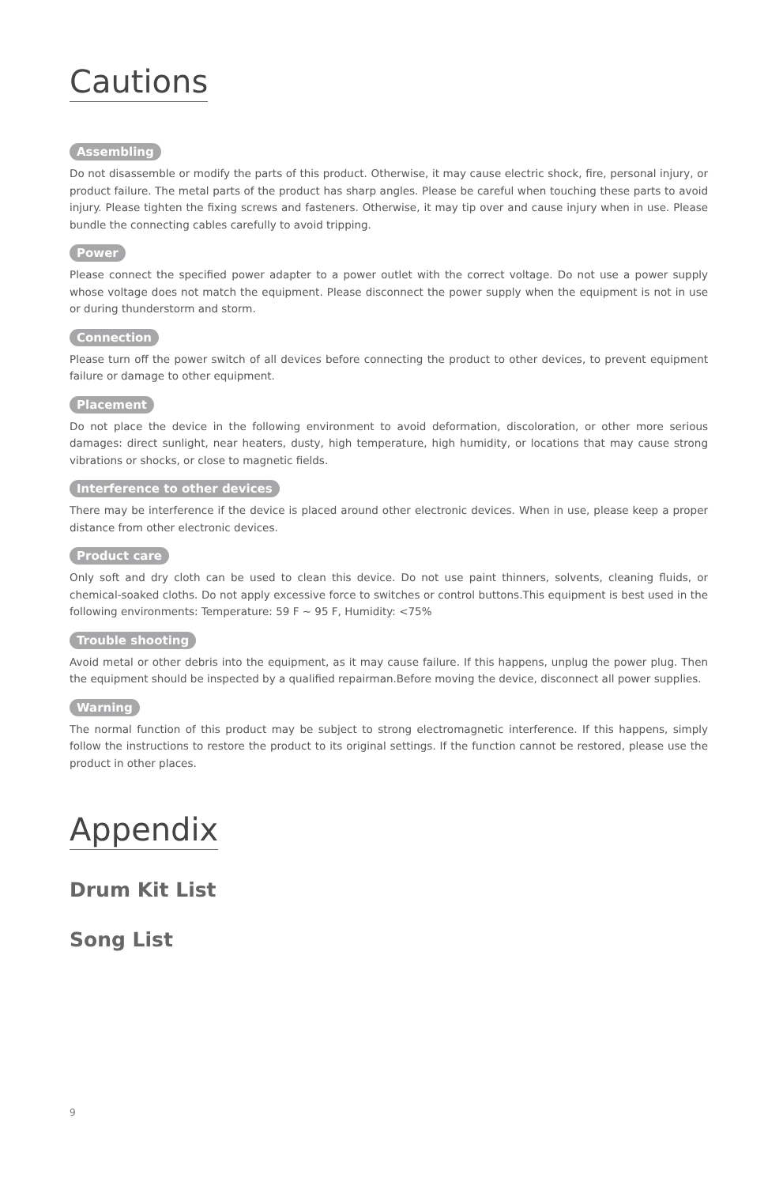Cautions
Assembling
Do not disassemble or modify the parts of this product. Otherwise, it may cause electric shock, fire, personal injury, or product failure. The metal parts of the product has sharp angles. Please be careful when touching these parts to avoid injury. Please tighten the fixing screws and fasteners. Otherwise, it may tip over and cause injury when in use. Please bundle the connecting cables carefully to avoid tripping.
Power
Please connect the specified power adapter to a power outlet with the correct voltage. Do not use a power supply whose voltage does not match the equipment. Please disconnect the power supply when the equipment is not in use or during thunderstorm and storm.
Connection
Please turn off the power switch of all devices before connecting the product to other devices, to prevent equipment failure or damage to other equipment.
Placement
Do not place the device in the following environment to avoid deformation, discoloration, or other more serious damages: direct sunlight, near heaters, dusty, high temperature, high humidity, or locations that may cause strong vibrations or shocks, or close to magnetic fields.
Interference to other devices
There may be interference if the device is placed around other electronic devices. When in use, please keep a proper distance from other electronic devices.
Product care
Only soft and dry cloth can be used to clean this device. Do not use paint thinners, solvents, cleaning fluids, or chemical-soaked cloths. Do not apply excessive force to switches or control buttons.This equipment is best used in the following environments: Temperature: 59 F ~ 95 F, Humidity: <75%
Trouble shooting
Avoid metal or other debris into the equipment, as it may cause failure. If this happens, unplug the power plug. Then the equipment should be inspected by a qualified repairman.Before moving the device, disconnect all power supplies.
Warning
The normal function of this product may be subject to strong electromagnetic interference. If this happens, simply follow the instructions to restore the product to its original settings. If the function cannot be restored, please use the product in other places.
Appendix
Drum Kit List
Song List
9